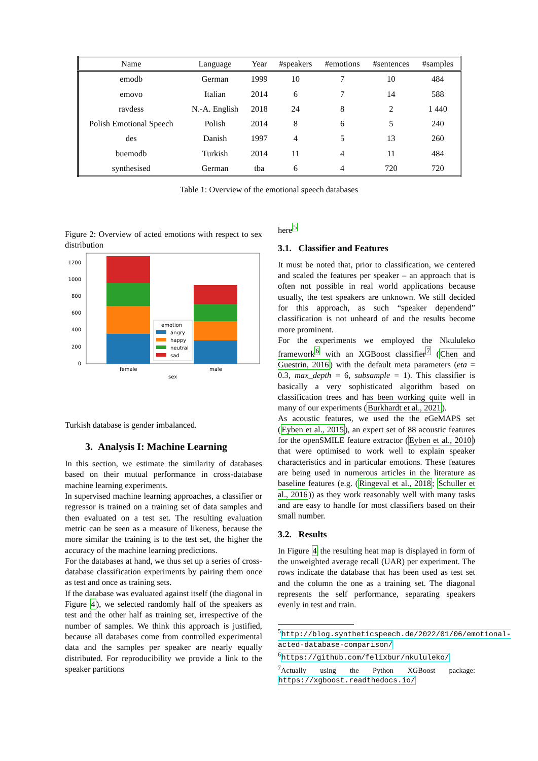| Name | Language | Year | #speakers | #emotions | #sentences | #samples |
| --- | --- | --- | --- | --- | --- | --- |
| emodb | German | 1999 | 10 | 7 | 10 | 484 |
| emovo | Italian | 2014 | 6 | 7 | 14 | 588 |
| ravdess | N.-A. English | 2018 | 24 | 8 | 2 | 1 440 |
| Polish Emotional Speech | Polish | 2014 | 8 | 6 | 5 | 240 |
| des | Danish | 1997 | 4 | 5 | 13 | 260 |
| buemodb | Turkish | 2014 | 11 | 4 | 11 | 484 |
| synthesised | German | tba | 6 | 4 | 720 | 720 |
Table 1: Overview of the emotional speech databases
Figure 2: Overview of acted emotions with respect to sex distribution
0
200
400
600
800
1000
1200
emotion
angry
happy
neutral
sad
female
male
sex
Turkish database is gender imbalanced.
3. Analysis I: Machine Learning
In this section, we estimate the similarity of databases based on their mutual performance in cross-database machine learning experiments.
In supervised machine learning approaches, a classifier or regressor is trained on a training set of data samples and then evaluated on a test set. The resulting evaluation metric can be seen as a measure of likeness, because the more similar the training is to the test set, the higher the accuracy of the machine learning predictions.
For the databases at hand, we thus set up a series of cross-database classification experiments by pairing them once as test and once as training sets.
If the database was evaluated against itself (the diagonal in Figure 4), we selected randomly half of the speakers as test and the other half as training set, irrespective of the number of samples. We think this approach is justified, because all databases come from controlled experimental data and the samples per speaker are nearly equally distributed. For reproducibility we provide a link to the speaker partitions
here<sup>5</sup>
3.1. Classifier and Features
It must be noted that, prior to classification, we centered and scaled the features per speaker – an approach that is often not possible in real world applications because usually, the test speakers are unknown. We still decided for this approach, as such “speaker dependend” classification is not unheard of and the results become more prominent.
For the experiments we employed the Nkululeko framework<sup>6</sup> with an XGBoost classifier<sup>7</sup> (Chen and Guestrin, 2016) with the default meta parameters (eta = 0.3, max_depth = 6, subsample = 1). This classifier is basically a very sophisticated algorithm based on classification trees and has been working quite well in many of our experiments (Burkhardt et al., 2021).
As acoustic features, we used the the eGeMAPS set (Eyben et al., 2015), an expert set of 88 acoustic features for the openSMILE feature extractor (Eyben et al., 2010) that were optimised to work well to explain speaker characteristics and in particular emotions. These features are being used in numerous articles in the literature as baseline features (e.g. (Ringeval et al., 2018; Schuller et al., 2016)) as they work reasonably well with many tasks and are easy to handle for most classifiers based on their small number.
3.2. Results
In Figure 4 the resulting heat map is displayed in form of the unweighted average recall (UAR) per experiment. The rows indicate the database that has been used as test set and the column the one as a training set. The diagonal represents the self performance, separating speakers evenly in test and train.
<sup>5</sup> http://blog.syntheticspeech.de/2022/01/06/emotional-acted-database-comparison/
<sup>6</sup> https://github.com/felixbur/nkululeko/
<sup>7</sup> Actually using the Python XGBoost package: https://xgboost.readthedocs.io/